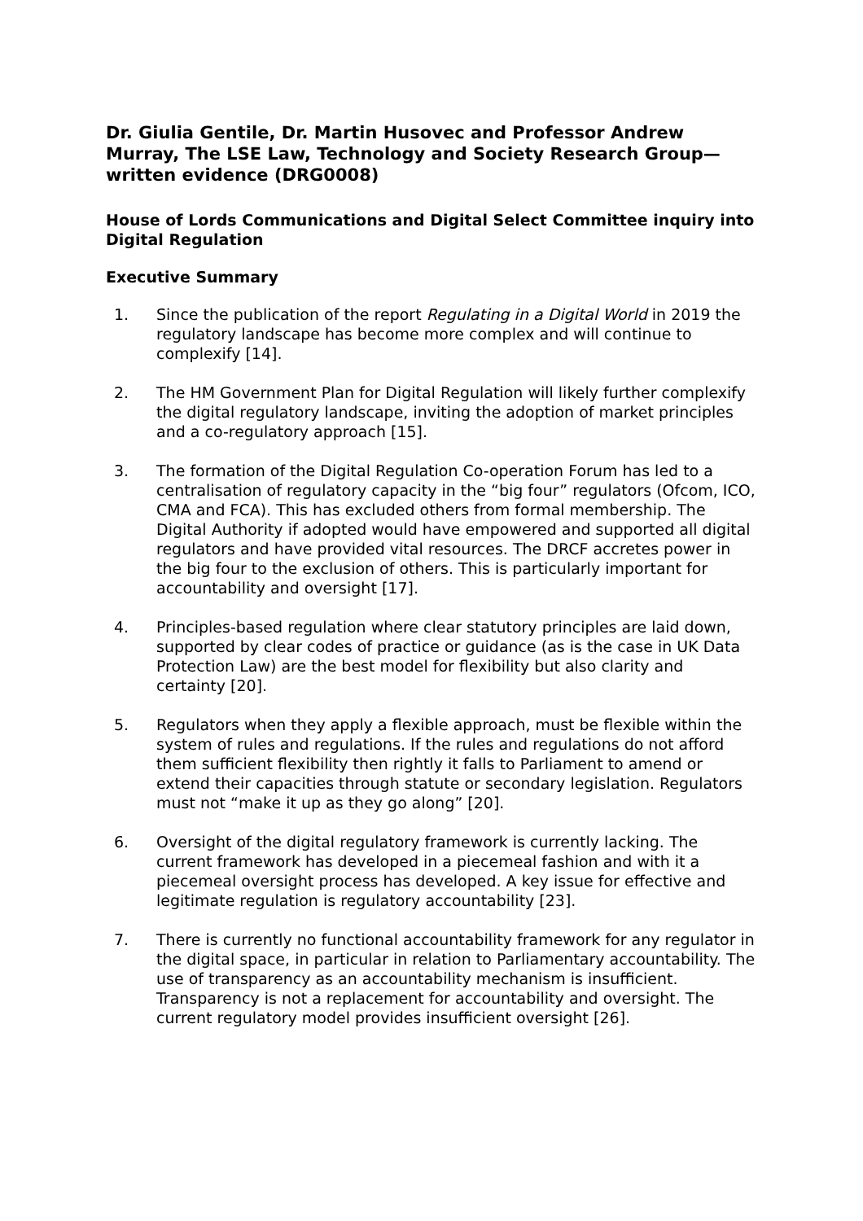Dr. Giulia Gentile, Dr. Martin Husovec and Professor Andrew Murray, The LSE Law, Technology and Society Research Group—written evidence (DRG0008)
House of Lords Communications and Digital Select Committee inquiry into Digital Regulation
Executive Summary
1. Since the publication of the report Regulating in a Digital World in 2019 the regulatory landscape has become more complex and will continue to complexify [14].
2. The HM Government Plan for Digital Regulation will likely further complexify the digital regulatory landscape, inviting the adoption of market principles and a co-regulatory approach [15].
3. The formation of the Digital Regulation Co-operation Forum has led to a centralisation of regulatory capacity in the “big four” regulators (Ofcom, ICO, CMA and FCA). This has excluded others from formal membership. The Digital Authority if adopted would have empowered and supported all digital regulators and have provided vital resources. The DRCF accretes power in the big four to the exclusion of others. This is particularly important for accountability and oversight [17].
4. Principles-based regulation where clear statutory principles are laid down, supported by clear codes of practice or guidance (as is the case in UK Data Protection Law) are the best model for flexibility but also clarity and certainty [20].
5. Regulators when they apply a flexible approach, must be flexible within the system of rules and regulations. If the rules and regulations do not afford them sufficient flexibility then rightly it falls to Parliament to amend or extend their capacities through statute or secondary legislation. Regulators must not “make it up as they go along” [20].
6. Oversight of the digital regulatory framework is currently lacking. The current framework has developed in a piecemeal fashion and with it a piecemeal oversight process has developed. A key issue for effective and legitimate regulation is regulatory accountability [23].
7. There is currently no functional accountability framework for any regulator in the digital space, in particular in relation to Parliamentary accountability. The use of transparency as an accountability mechanism is insufficient. Transparency is not a replacement for accountability and oversight. The current regulatory model provides insufficient oversight [26].